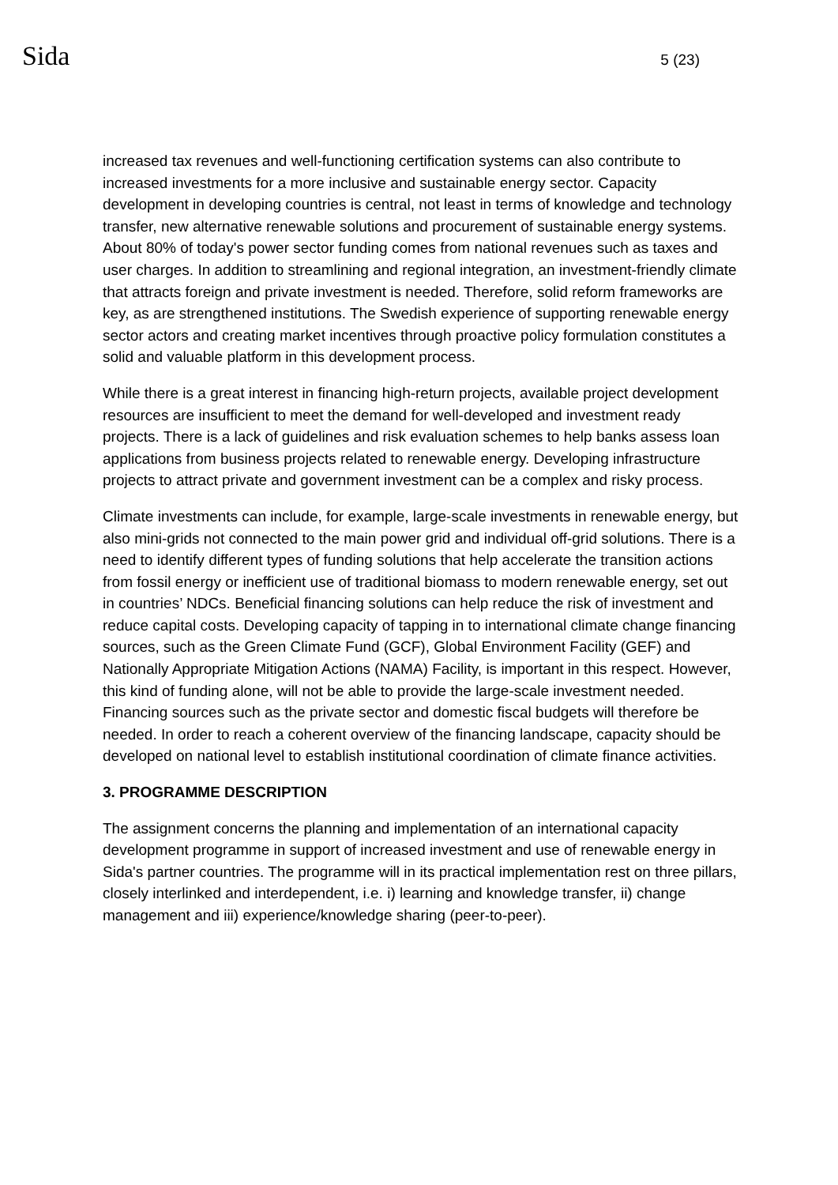Sida 5 (23)
increased tax revenues and well-functioning certification systems can also contribute to increased investments for a more inclusive and sustainable energy sector. Capacity development in developing countries is central, not least in terms of knowledge and technology transfer, new alternative renewable solutions and procurement of sustainable energy systems. About 80% of today's power sector funding comes from national revenues such as taxes and user charges. In addition to streamlining and regional integration, an investment-friendly climate that attracts foreign and private investment is needed. Therefore, solid reform frameworks are key, as are strengthened institutions. The Swedish experience of supporting renewable energy sector actors and creating market incentives through proactive policy formulation constitutes a solid and valuable platform in this development process.
While there is a great interest in financing high-return projects, available project development resources are insufficient to meet the demand for well-developed and investment ready projects. There is a lack of guidelines and risk evaluation schemes to help banks assess loan applications from business projects related to renewable energy. Developing infrastructure projects to attract private and government investment can be a complex and risky process.
Climate investments can include, for example, large-scale investments in renewable energy, but also mini-grids not connected to the main power grid and individual off-grid solutions. There is a need to identify different types of funding solutions that help accelerate the transition actions from fossil energy or inefficient use of traditional biomass to modern renewable energy, set out in countries’ NDCs. Beneficial financing solutions can help reduce the risk of investment and reduce capital costs. Developing capacity of tapping in to international climate change financing sources, such as the Green Climate Fund (GCF), Global Environment Facility (GEF) and Nationally Appropriate Mitigation Actions (NAMA) Facility, is important in this respect. However, this kind of funding alone, will not be able to provide the large-scale investment needed. Financing sources such as the private sector and domestic fiscal budgets will therefore be needed. In order to reach a coherent overview of the financing landscape, capacity should be developed on national level to establish institutional coordination of climate finance activities.
3. PROGRAMME DESCRIPTION
The assignment concerns the planning and implementation of an international capacity development programme in support of increased investment and use of renewable energy in Sida's partner countries. The programme will in its practical implementation rest on three pillars, closely interlinked and interdependent, i.e. i) learning and knowledge transfer, ii) change management and iii) experience/knowledge sharing (peer-to-peer).